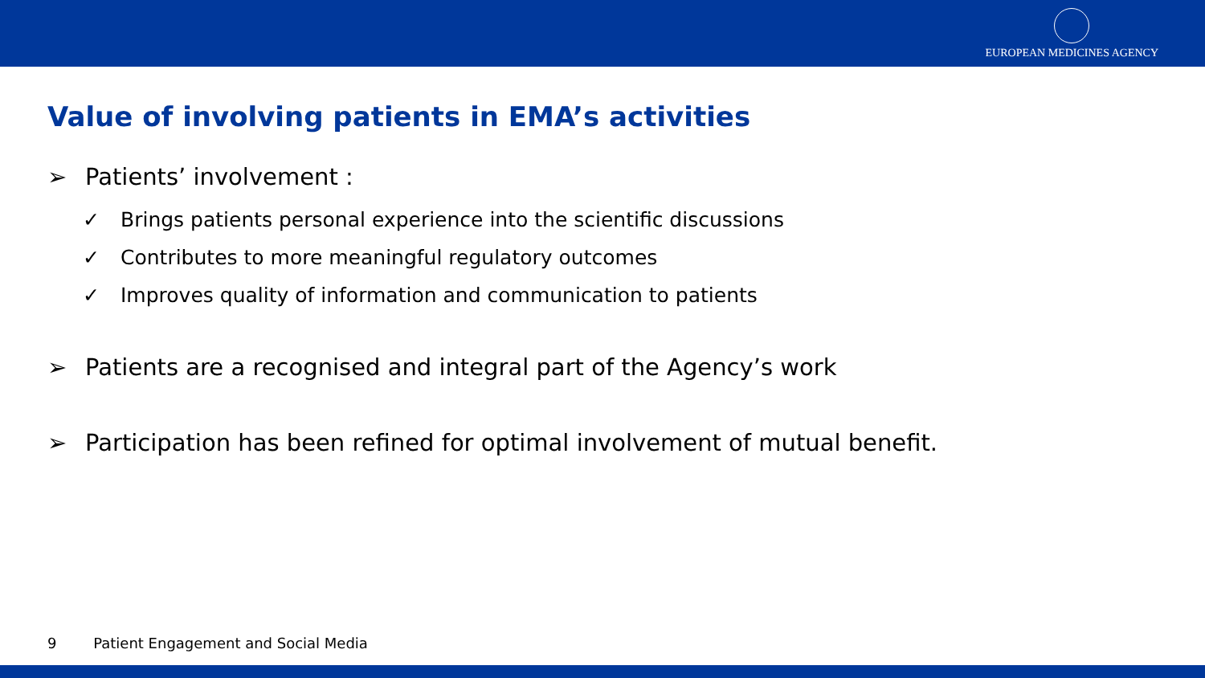EUROPEAN MEDICINES AGENCY
Value of involving patients in EMA’s activities
➢ Patients’ involvement :
✓ Brings patients personal experience into the scientific discussions
✓ Contributes to more meaningful regulatory outcomes
✓ Improves quality of information and communication to patients
➢ Patients are a recognised and integral part of the Agency’s work
➢ Participation has been refined for optimal involvement of mutual benefit.
9 Patient Engagement and Social Media